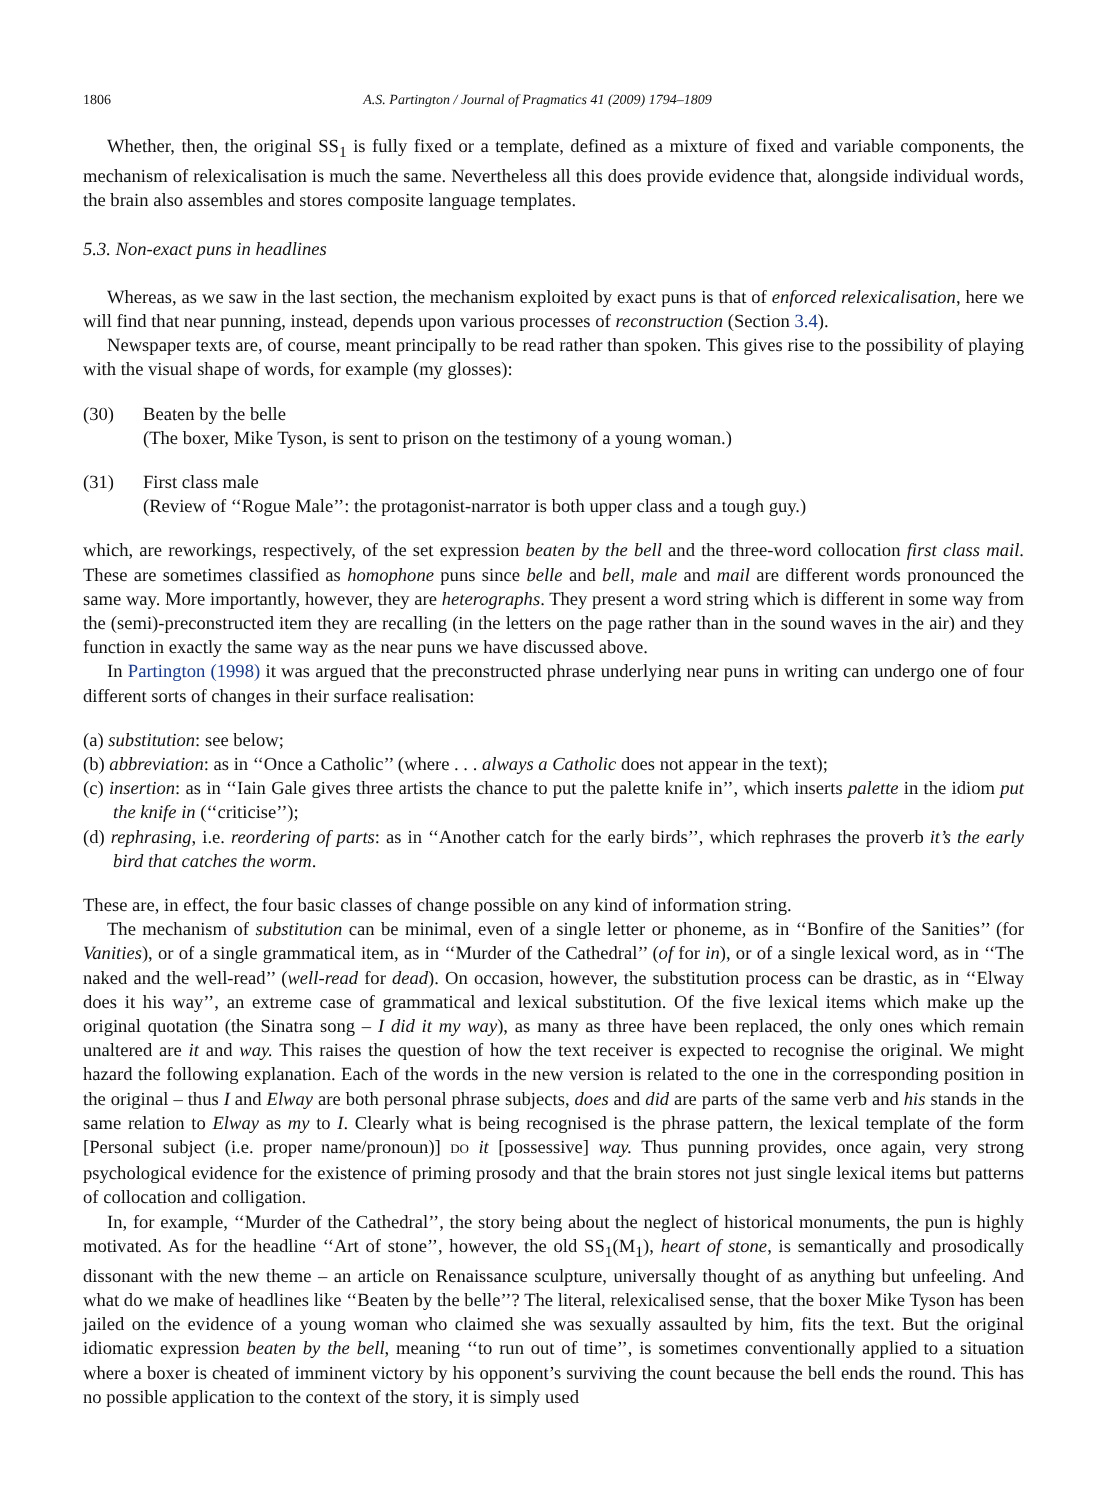1806 A.S. Partington / Journal of Pragmatics 41 (2009) 1794–1809
Whether, then, the original SS<sub>1</sub> is fully fixed or a template, defined as a mixture of fixed and variable components, the mechanism of relexicalisation is much the same. Nevertheless all this does provide evidence that, alongside individual words, the brain also assembles and stores composite language templates.
5.3. Non-exact puns in headlines
Whereas, as we saw in the last section, the mechanism exploited by exact puns is that of enforced relexicalisation, here we will find that near punning, instead, depends upon various processes of reconstruction (Section 3.4).
Newspaper texts are, of course, meant principally to be read rather than spoken. This gives rise to the possibility of playing with the visual shape of words, for example (my glosses):
(30) Beaten by the belle
(The boxer, Mike Tyson, is sent to prison on the testimony of a young woman.)
(31) First class male
(Review of ‘‘Rogue Male’’: the protagonist-narrator is both upper class and a tough guy.)
which, are reworkings, respectively, of the set expression beaten by the bell and the three-word collocation first class mail. These are sometimes classified as homophone puns since belle and bell, male and mail are different words pronounced the same way. More importantly, however, they are heterographs. They present a word string which is different in some way from the (semi)-preconstructed item they are recalling (in the letters on the page rather than in the sound waves in the air) and they function in exactly the same way as the near puns we have discussed above.
In Partington (1998) it was argued that the preconstructed phrase underlying near puns in writing can undergo one of four different sorts of changes in their surface realisation:
(a) substitution: see below;
(b) abbreviation: as in ‘‘Once a Catholic’’ (where . . . always a Catholic does not appear in the text);
(c) insertion: as in ‘‘Iain Gale gives three artists the chance to put the palette knife in’’, which inserts palette in the idiom put the knife in (‘‘criticise’’);
(d) rephrasing, i.e. reordering of parts: as in ‘‘Another catch for the early birds’’, which rephrases the proverb it’s the early bird that catches the worm.
These are, in effect, the four basic classes of change possible on any kind of information string.
The mechanism of substitution can be minimal, even of a single letter or phoneme, as in ‘‘Bonfire of the Sanities’’ (for Vanities), or of a single grammatical item, as in ‘‘Murder of the Cathedral’’ (of for in), or of a single lexical word, as in ‘‘The naked and the well-read’’ (well-read for dead). On occasion, however, the substitution process can be drastic, as in ‘‘Elway does it his way’’, an extreme case of grammatical and lexical substitution. Of the five lexical items which make up the original quotation (the Sinatra song – I did it my way), as many as three have been replaced, the only ones which remain unaltered are it and way. This raises the question of how the text receiver is expected to recognise the original. We might hazard the following explanation. Each of the words in the new version is related to the one in the corresponding position in the original – thus I and Elway are both personal phrase subjects, does and did are parts of the same verb and his stands in the same relation to Elway as my to I. Clearly what is being recognised is the phrase pattern, the lexical template of the form [Personal subject (i.e. proper name/pronoun)] DO it [possessive] way. Thus punning provides, once again, very strong psychological evidence for the existence of priming prosody and that the brain stores not just single lexical items but patterns of collocation and colligation.
In, for example, ‘‘Murder of the Cathedral’’, the story being about the neglect of historical monuments, the pun is highly motivated. As for the headline ‘‘Art of stone’’, however, the old SS<sub>1</sub>(M<sub>1</sub>), heart of stone, is semantically and prosodically dissonant with the new theme – an article on Renaissance sculpture, universally thought of as anything but unfeeling. And what do we make of headlines like ‘‘Beaten by the belle’’? The literal, relexicalised sense, that the boxer Mike Tyson has been jailed on the evidence of a young woman who claimed she was sexually assaulted by him, fits the text. But the original idiomatic expression beaten by the bell, meaning ‘‘to run out of time’’, is sometimes conventionally applied to a situation where a boxer is cheated of imminent victory by his opponent’s surviving the count because the bell ends the round. This has no possible application to the context of the story, it is simply used